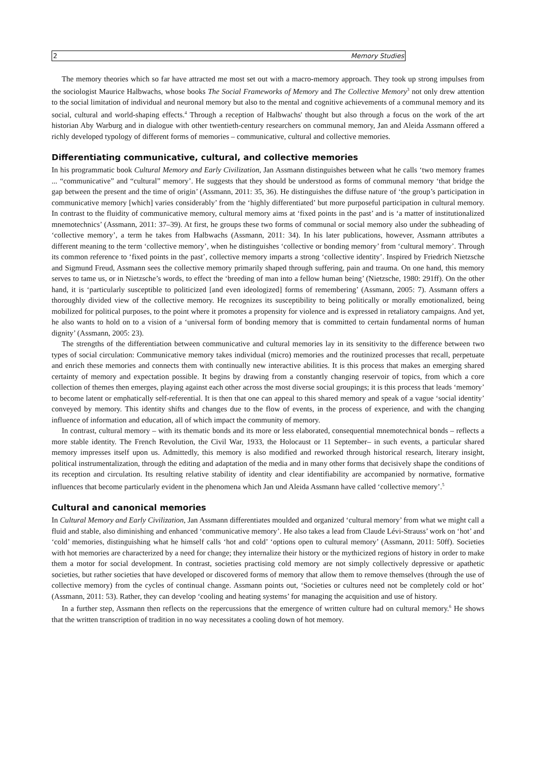2 Memory Studies
The memory theories which so far have attracted me most set out with a macro-memory approach. They took up strong impulses from the sociologist Maurice Halbwachs, whose books The Social Frameworks of Memory and The Collective Memory<sup>3</sup> not only drew attention to the social limitation of individual and neuronal memory but also to the mental and cognitive achievements of a communal memory and its social, cultural and world-shaping effects.<sup>4</sup> Through a reception of Halbwachs' thought but also through a focus on the work of the art historian Aby Warburg and in dialogue with other twentieth-century researchers on communal memory, Jan and Aleida Assmann offered a richly developed typology of different forms of memories – communicative, cultural and collective memories.
Differentiating communicative, cultural, and collective memories
In his programmatic book Cultural Memory and Early Civilization, Jan Assmann distinguishes between what he calls ‘two memory frames ... “communicative” and “cultural” memory’. He suggests that they should be understood as forms of communal memory ‘that bridge the gap between the present and the time of origin’ (Assmann, 2011: 35, 36). He distinguishes the diffuse nature of ‘the group’s participation in communicative memory [which] varies considerably’ from the ‘highly differentiated’ but more purposeful participation in cultural memory. In contrast to the fluidity of communicative memory, cultural memory aims at ‘fixed points in the past’ and is ‘a matter of institutionalized mnemotechnics’ (Assmann, 2011: 37–39). At first, he groups these two forms of communal or social memory also under the subheading of ‘collective memory’, a term he takes from Halbwachs (Assmann, 2011: 34). In his later publications, however, Assmann attributes a different meaning to the term ‘collective memory’, when he distinguishes ‘collective or bonding memory’ from ‘cultural memory’. Through its common reference to ‘fixed points in the past’, collective memory imparts a strong ‘collective identity’. Inspired by Friedrich Nietzsche and Sigmund Freud, Assmann sees the collective memory primarily shaped through suffering, pain and trauma. On one hand, this memory serves to tame us, or in Nietzsche’s words, to effect the ‘breeding of man into a fellow human being’ (Nietzsche, 1980: 291ff). On the other hand, it is ‘particularly susceptible to politicized [and even ideologized] forms of remembering’ (Assmann, 2005: 7). Assmann offers a thoroughly divided view of the collective memory. He recognizes its susceptibility to being politically or morally emotionalized, being mobilized for political purposes, to the point where it promotes a propensity for violence and is expressed in retaliatory campaigns. And yet, he also wants to hold on to a vision of a ‘universal form of bonding memory that is committed to certain fundamental norms of human dignity’ (Assmann, 2005: 23).
The strengths of the differentiation between communicative and cultural memories lay in its sensitivity to the difference between two types of social circulation: Communicative memory takes individual (micro) memories and the routinized processes that recall, perpetuate and enrich these memories and connects them with continually new interactive abilities. It is this process that makes an emerging shared certainty of memory and expectation possible. It begins by drawing from a constantly changing reservoir of topics, from which a core collection of themes then emerges, playing against each other across the most diverse social groupings; it is this process that leads ‘memory’ to become latent or emphatically self-referential. It is then that one can appeal to this shared memory and speak of a vague ‘social identity’ conveyed by memory. This identity shifts and changes due to the flow of events, in the process of experience, and with the changing influence of information and education, all of which impact the community of memory.
In contrast, cultural memory – with its thematic bonds and its more or less elaborated, consequential mnemotechnical bonds – reflects a more stable identity. The French Revolution, the Civil War, 1933, the Holocaust or 11 September– in such events, a particular shared memory impresses itself upon us. Admittedly, this memory is also modified and reworked through historical research, literary insight, political instrumentalization, through the editing and adaptation of the media and in many other forms that decisively shape the conditions of its reception and circulation. Its resulting relative stability of identity and clear identifiability are accompanied by normative, formative influences that become particularly evident in the phenomena which Jan und Aleida Assmann have called ‘collective memory’.<sup>5</sup>
Cultural and canonical memories
In Cultural Memory and Early Civilization, Jan Assmann differentiates moulded and organized ‘cultural memory’ from what we might call a fluid and stable, also diminishing and enhanced ‘communicative memory’. He also takes a lead from Claude Lévi-Strauss’ work on ‘hot’ and ‘cold’ memories, distinguishing what he himself calls ‘hot and cold’ ‘options open to cultural memory’ (Assmann, 2011: 50ff). Societies with hot memories are characterized by a need for change; they internalize their history or the mythicized regions of history in order to make them a motor for social development. In contrast, societies practising cold memory are not simply collectively depressive or apathetic societies, but rather societies that have developed or discovered forms of memory that allow them to remove themselves (through the use of collective memory) from the cycles of continual change. Assmann points out, ‘Societies or cultures need not be completely cold or hot’ (Assmann, 2011: 53). Rather, they can develop ‘cooling and heating systems’ for managing the acquisition and use of history.
In a further step, Assmann then reflects on the repercussions that the emergence of written culture had on cultural memory.<sup>6</sup> He shows that the written transcription of tradition in no way necessitates a cooling down of hot memory.